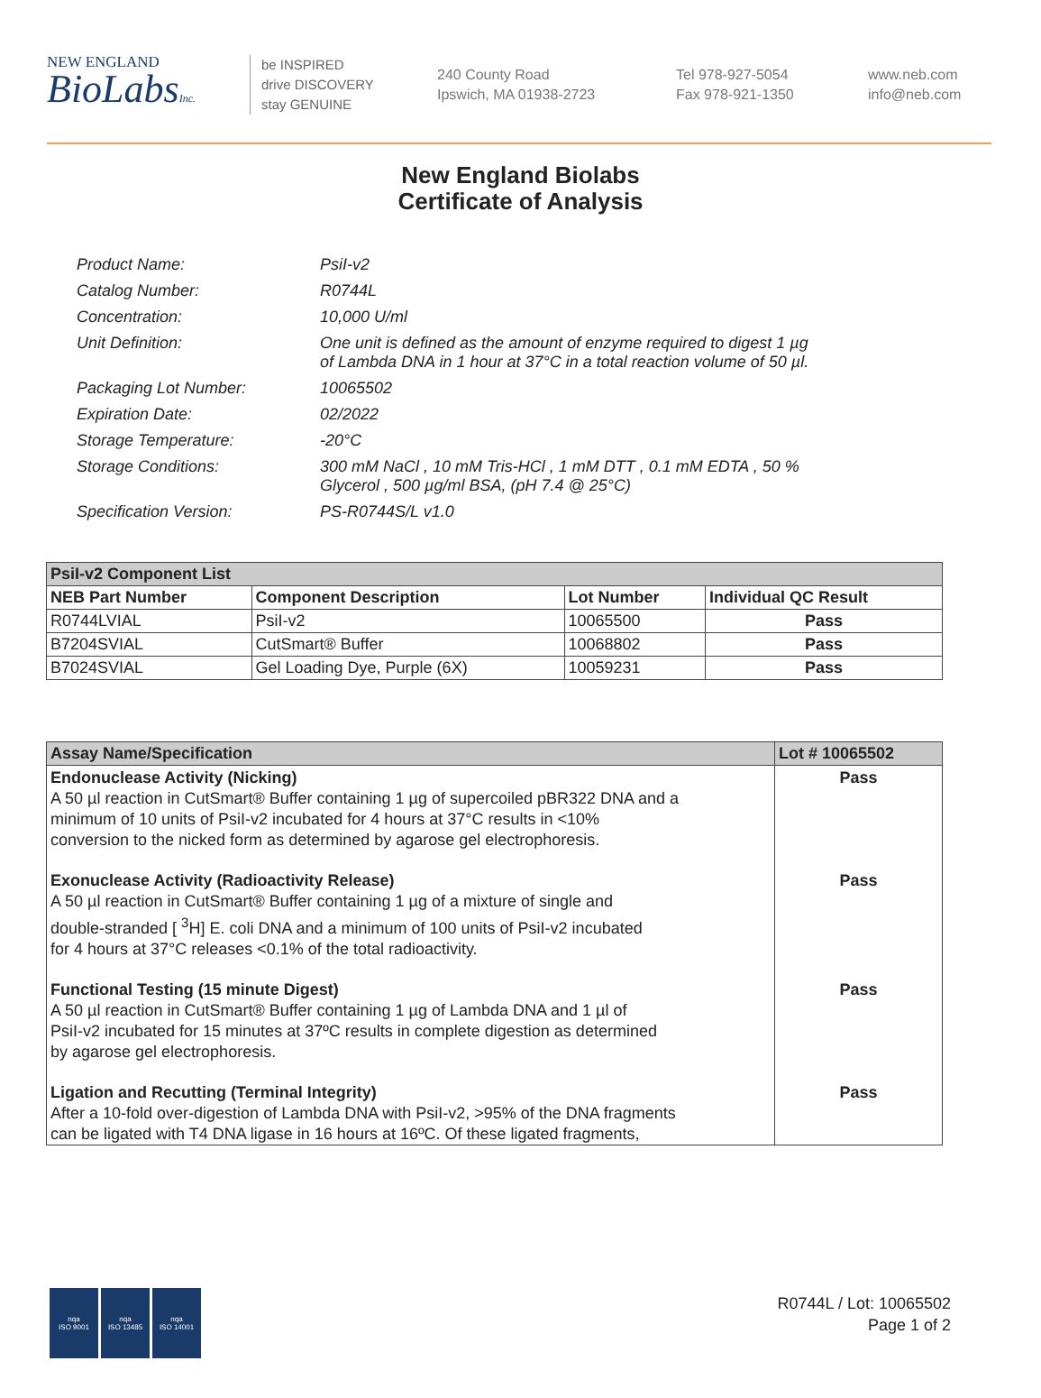NEW ENGLAND
BioLabsInc.
be INSPIRED
drive DISCOVERY
stay GENUINE
240 County Road
Ipswich, MA 01938-2723
Tel 978-927-5054
Fax 978-921-1350
www.neb.com
info@neb.com
New England Biolabs
Certificate of Analysis
| Product Name: | PsiI-v2 |
| Catalog Number: | R0744L |
| Concentration: | 10,000 U/ml |
| Unit Definition: | One unit is defined as the amount of enzyme required to digest 1 µg of Lambda DNA in 1 hour at 37°C in a total reaction volume of 50 µl. |
| Packaging Lot Number: | 10065502 |
| Expiration Date: | 02/2022 |
| Storage Temperature: | -20°C |
| Storage Conditions: | 300 mM NaCl , 10 mM Tris-HCl , 1 mM DTT , 0.1 mM EDTA , 50 % Glycerol , 500 µg/ml BSA, (pH 7.4 @ 25°C) |
| Specification Version: | PS-R0744S/L v1.0 |
| PsiI-v2 Component List | | | |
| --- | --- | --- | --- |
| NEB Part Number | Component Description | Lot Number | Individual QC Result |
| R0744LVIAL | PsiI-v2 | 10065500 | Pass |
| B7204SVIAL | CutSmart® Buffer | 10068802 | Pass |
| B7024SVIAL | Gel Loading Dye, Purple (6X) | 10059231 | Pass |
| Assay Name/Specification | Lot # 10065502 |
| --- | --- |
| Endonuclease Activity (Nicking) A 50 µl reaction in CutSmart® Buffer containing 1 µg of supercoiled pBR322 DNA and a minimum of 10 units of PsiI-v2 incubated for 4 hours at 37°C results in <10% conversion to the nicked form as determined by agarose gel electrophoresis. | Pass |
| Exonuclease Activity (Radioactivity Release) A 50 µl reaction in CutSmart® Buffer containing 1 µg of a mixture of single and double-stranded [ <sup>3</sup>H] E. coli DNA and a minimum of 100 units of PsiI-v2 incubated for 4 hours at 37°C releases <0.1% of the total radioactivity. | Pass |
| Functional Testing (15 minute Digest) A 50 µl reaction in CutSmart® Buffer containing 1 µg of Lambda DNA and 1 µl of PsiI-v2 incubated for 15 minutes at 37ºC results in complete digestion as determined by agarose gel electrophoresis. | Pass |
| Ligation and Recutting (Terminal Integrity) After a 10-fold over-digestion of Lambda DNA with PsiI-v2, >95% of the DNA fragments can be ligated with T4 DNA ligase in 16 hours at 16ºC. Of these ligated fragments, | Pass |
nqa
ISO 9001
nqa
ISO 13485
nqa
ISO 14001
R0744L / Lot: 10065502
Page 1 of 2